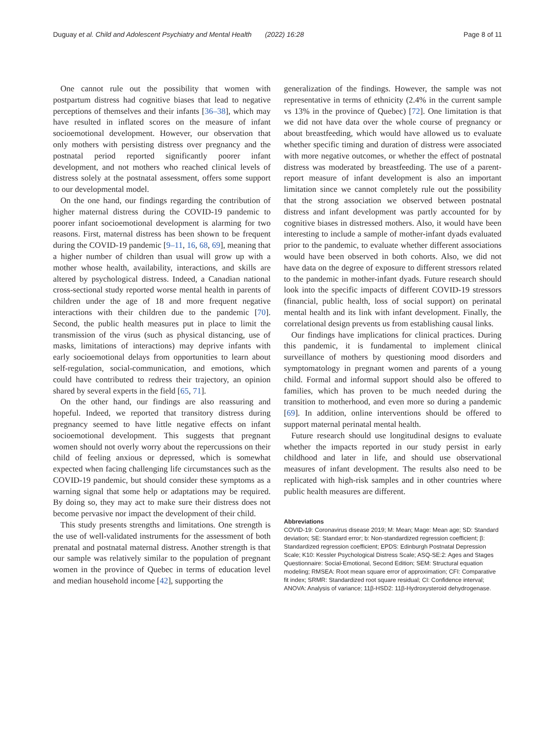Duguay et al. Child and Adolescent Psychiatry and Mental Health (2022) 16:28 Page 8 of 11
One cannot rule out the possibility that women with postpartum distress had cognitive biases that lead to negative perceptions of themselves and their infants [36–38], which may have resulted in inflated scores on the measure of infant socioemotional development. However, our observation that only mothers with persisting distress over pregnancy and the postnatal period reported significantly poorer infant development, and not mothers who reached clinical levels of distress solely at the postnatal assessment, offers some support to our developmental model.
On the one hand, our findings regarding the contribution of higher maternal distress during the COVID-19 pandemic to poorer infant socioemotional development is alarming for two reasons. First, maternal distress has been shown to be frequent during the COVID-19 pandemic [9–11, 16, 68, 69], meaning that a higher number of children than usual will grow up with a mother whose health, availability, interactions, and skills are altered by psychological distress. Indeed, a Canadian national cross-sectional study reported worse mental health in parents of children under the age of 18 and more frequent negative interactions with their children due to the pandemic [70]. Second, the public health measures put in place to limit the transmission of the virus (such as physical distancing, use of masks, limitations of interactions) may deprive infants with early socioemotional delays from opportunities to learn about self-regulation, social-communication, and emotions, which could have contributed to redress their trajectory, an opinion shared by several experts in the field [65, 71].
On the other hand, our findings are also reassuring and hopeful. Indeed, we reported that transitory distress during pregnancy seemed to have little negative effects on infant socioemotional development. This suggests that pregnant women should not overly worry about the repercussions on their child of feeling anxious or depressed, which is somewhat expected when facing challenging life circumstances such as the COVID-19 pandemic, but should consider these symptoms as a warning signal that some help or adaptations may be required. By doing so, they may act to make sure their distress does not become pervasive nor impact the development of their child.
This study presents strengths and limitations. One strength is the use of well-validated instruments for the assessment of both prenatal and postnatal maternal distress. Another strength is that our sample was relatively similar to the population of pregnant women in the province of Quebec in terms of education level and median household income [42], supporting the
generalization of the findings. However, the sample was not representative in terms of ethnicity (2.4% in the current sample vs 13% in the province of Quebec) [72]. One limitation is that we did not have data over the whole course of pregnancy or about breastfeeding, which would have allowed us to evaluate whether specific timing and duration of distress were associated with more negative outcomes, or whether the effect of postnatal distress was moderated by breastfeeding. The use of a parent-report measure of infant development is also an important limitation since we cannot completely rule out the possibility that the strong association we observed between postnatal distress and infant development was partly accounted for by cognitive biases in distressed mothers. Also, it would have been interesting to include a sample of mother-infant dyads evaluated prior to the pandemic, to evaluate whether different associations would have been observed in both cohorts. Also, we did not have data on the degree of exposure to different stressors related to the pandemic in mother-infant dyads. Future research should look into the specific impacts of different COVID-19 stressors (financial, public health, loss of social support) on perinatal mental health and its link with infant development. Finally, the correlational design prevents us from establishing causal links.
Our findings have implications for clinical practices. During this pandemic, it is fundamental to implement clinical surveillance of mothers by questioning mood disorders and symptomatology in pregnant women and parents of a young child. Formal and informal support should also be offered to families, which has proven to be much needed during the transition to motherhood, and even more so during a pandemic [69]. In addition, online interventions should be offered to support maternal perinatal mental health.
Future research should use longitudinal designs to evaluate whether the impacts reported in our study persist in early childhood and later in life, and should use observational measures of infant development. The results also need to be replicated with high-risk samples and in other countries where public health measures are different.
Abbreviations
COVID-19: Coronavirus disease 2019; M: Mean; Mage: Mean age; SD: Standard deviation; SE: Standard error; b: Non-standardized regression coefficient; β: Standardized regression coefficient; EPDS: Edinburgh Postnatal Depression Scale; K10: Kessler Psychological Distress Scale; ASQ-SE:2: Ages and Stages Questionnaire: Social-Emotional, Second Edition; SEM: Structural equation modeling; RMSEA: Root mean square error of approximation; CFI: Comparative fit index; SRMR: Standardized root square residual; CI: Confidence interval; ANOVA: Analysis of variance; 11β-HSD2: 11β-Hydroxysteroid dehydrogenase.